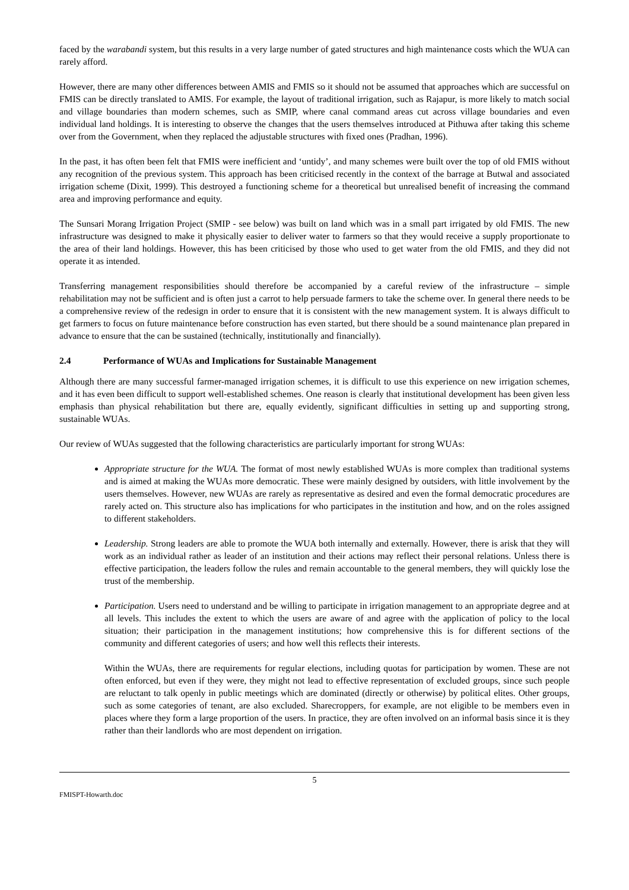faced by the warabandi system, but this results in a very large number of gated structures and high maintenance costs which the WUA can rarely afford.
However, there are many other differences between AMIS and FMIS so it should not be assumed that approaches which are successful on FMIS can be directly translated to AMIS. For example, the layout of traditional irrigation, such as Rajapur, is more likely to match social and village boundaries than modern schemes, such as SMIP, where canal command areas cut across village boundaries and even individual land holdings. It is interesting to observe the changes that the users themselves introduced at Pithuwa after taking this scheme over from the Government, when they replaced the adjustable structures with fixed ones (Pradhan, 1996).
In the past, it has often been felt that FMIS were inefficient and ‘untidy’, and many schemes were built over the top of old FMIS without any recognition of the previous system. This approach has been criticised recently in the context of the barrage at Butwal and associated irrigation scheme (Dixit, 1999). This destroyed a functioning scheme for a theoretical but unrealised benefit of increasing the command area and improving performance and equity.
The Sunsari Morang Irrigation Project (SMIP - see below) was built on land which was in a small part irrigated by old FMIS. The new infrastructure was designed to make it physically easier to deliver water to farmers so that they would receive a supply proportionate to the area of their land holdings. However, this has been criticised by those who used to get water from the old FMIS, and they did not operate it as intended.
Transferring management responsibilities should therefore be accompanied by a careful review of the infrastructure – simple rehabilitation may not be sufficient and is often just a carrot to help persuade farmers to take the scheme over. In general there needs to be a comprehensive review of the redesign in order to ensure that it is consistent with the new management system. It is always difficult to get farmers to focus on future maintenance before construction has even started, but there should be a sound maintenance plan prepared in advance to ensure that the can be sustained (technically, institutionally and financially).
2.4 Performance of WUAs and Implications for Sustainable Management
Although there are many successful farmer-managed irrigation schemes, it is difficult to use this experience on new irrigation schemes, and it has even been difficult to support well-established schemes. One reason is clearly that institutional development has been given less emphasis than physical rehabilitation but there are, equally evidently, significant difficulties in setting up and supporting strong, sustainable WUAs.
Our review of WUAs suggested that the following characteristics are particularly important for strong WUAs:
Appropriate structure for the WUA. The format of most newly established WUAs is more complex than traditional systems and is aimed at making the WUAs more democratic. These were mainly designed by outsiders, with little involvement by the users themselves. However, new WUAs are rarely as representative as desired and even the formal democratic procedures are rarely acted on. This structure also has implications for who participates in the institution and how, and on the roles assigned to different stakeholders.
Leadership. Strong leaders are able to promote the WUA both internally and externally. However, there is arisk that they will work as an individual rather as leader of an institution and their actions may reflect their personal relations. Unless there is effective participation, the leaders follow the rules and remain accountable to the general members, they will quickly lose the trust of the membership.
Participation. Users need to understand and be willing to participate in irrigation management to an appropriate degree and at all levels. This includes the extent to which the users are aware of and agree with the application of policy to the local situation; their participation in the management institutions; how comprehensive this is for different sections of the community and different categories of users; and how well this reflects their interests.
Within the WUAs, there are requirements for regular elections, including quotas for participation by women. These are not often enforced, but even if they were, they might not lead to effective representation of excluded groups, since such people are reluctant to talk openly in public meetings which are dominated (directly or otherwise) by political elites. Other groups, such as some categories of tenant, are also excluded. Sharecroppers, for example, are not eligible to be members even in places where they form a large proportion of the users. In practice, they are often involved on an informal basis since it is they rather than their landlords who are most dependent on irrigation.
5
FMISPT-Howarth.doc